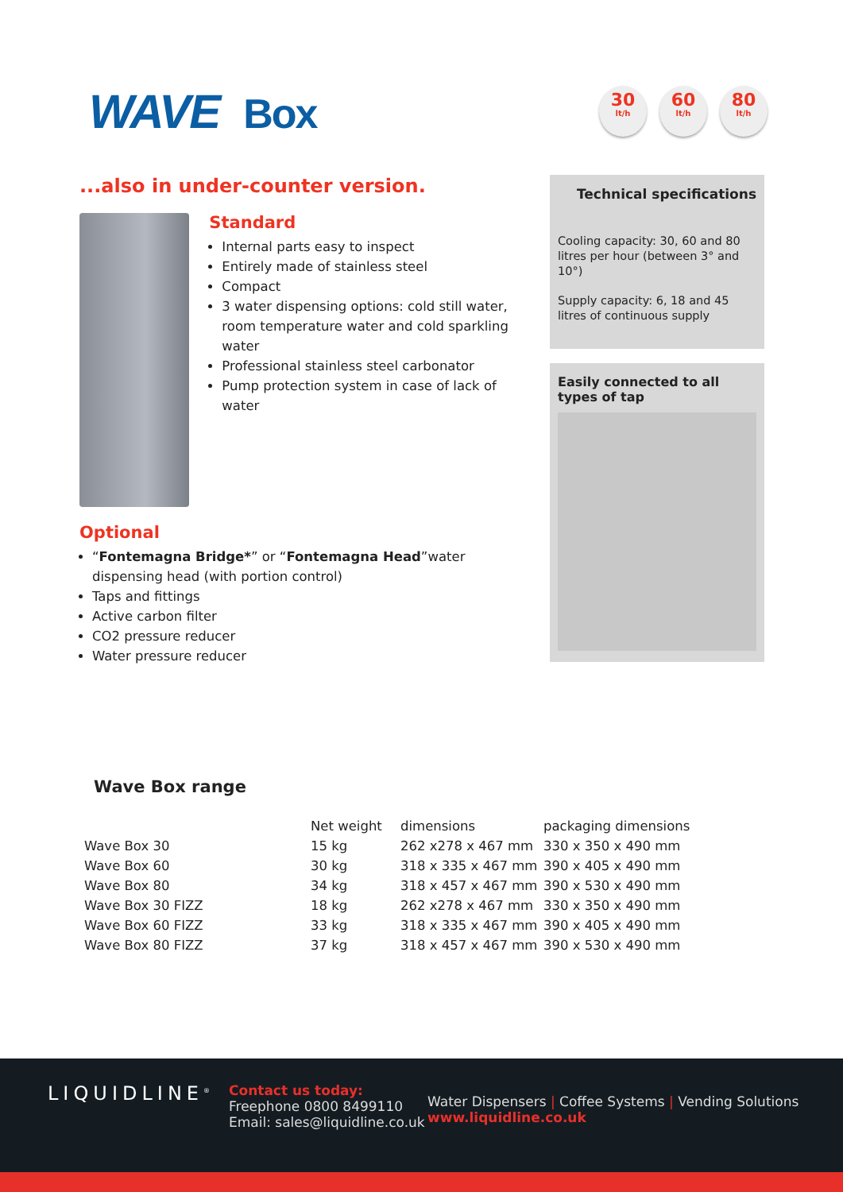WAVE Box
30
lt/h
60
lt/h
80
lt/h
...also in under-counter version.
Standard
Internal parts easy to inspect
Entirely made of stainless steel
Compact
3 water dispensing options: cold still water, room temperature water and cold sparkling water
Professional stainless steel carbonator
Pump protection system in case of lack of water
Optional
“Fontemagna Bridge*” or “Fontemagna Head”water dispensing head (with portion control)
Taps and fittings
Active carbon filter
CO2 pressure reducer
Water pressure reducer
Technical specifications
Cooling capacity: 30, 60 and 80 litres per hour (between 3° and 10°)
Supply capacity: 6, 18 and 45 litres of continuous supply
Easily connected to all types of tap
Wave Box range
| | Net weight | dimensions | packaging dimensions |
| --- | --- | --- | --- |
| Wave Box 30 | 15 kg | 262 x278 x 467 mm | 330 x 350 x 490 mm |
| Wave Box 60 | 30 kg | 318 x 335 x 467 mm | 390 x 405 x 490 mm |
| Wave Box 80 | 34 kg | 318 x 457 x 467 mm | 390 x 530 x 490 mm |
| Wave Box 30 FIZZ | 18 kg | 262 x278 x 467 mm | 330 x 350 x 490 mm |
| Wave Box 60 FIZZ | 33 kg | 318 x 335 x 467 mm | 390 x 405 x 490 mm |
| Wave Box 80 FIZZ | 37 kg | 318 x 457 x 467 mm | 390 x 530 x 490 mm |
LIQUIDLINE<sup>®</sup>
Contact us today:
Freephone 0800 8499110
Email: sales@liquidline.co.uk
Water Dispensers | Coffee Systems | Vending Solutions
www.liquidline.co.uk